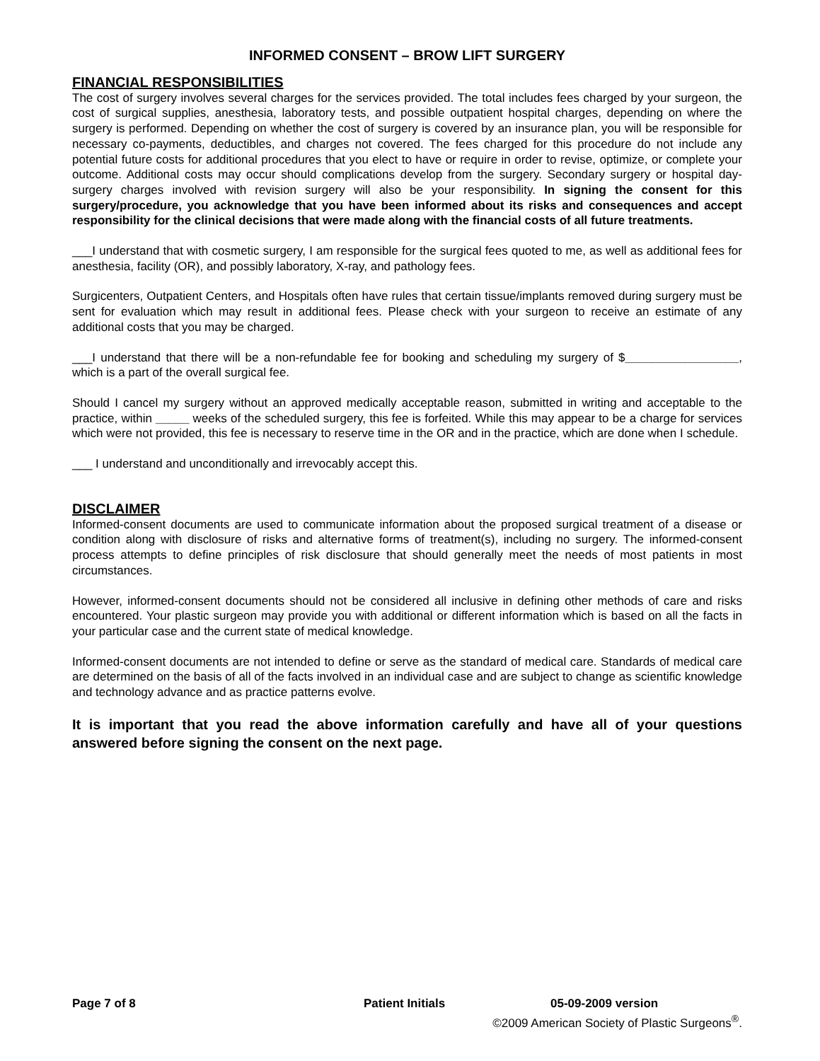INFORMED CONSENT – BROW LIFT SURGERY
FINANCIAL RESPONSIBILITIES
The cost of surgery involves several charges for the services provided. The total includes fees charged by your surgeon, the cost of surgical supplies, anesthesia, laboratory tests, and possible outpatient hospital charges, depending on where the surgery is performed. Depending on whether the cost of surgery is covered by an insurance plan, you will be responsible for necessary co-payments, deductibles, and charges not covered. The fees charged for this procedure do not include any potential future costs for additional procedures that you elect to have or require in order to revise, optimize, or complete your outcome. Additional costs may occur should complications develop from the surgery. Secondary surgery or hospital day-surgery charges involved with revision surgery will also be your responsibility. In signing the consent for this surgery/procedure, you acknowledge that you have been informed about its risks and consequences and accept responsibility for the clinical decisions that were made along with the financial costs of all future treatments.
___I understand that with cosmetic surgery, I am responsible for the surgical fees quoted to me, as well as additional fees for anesthesia, facility (OR), and possibly laboratory, X-ray, and pathology fees.
Surgicenters, Outpatient Centers, and Hospitals often have rules that certain tissue/implants removed during surgery must be sent for evaluation which may result in additional fees. Please check with your surgeon to receive an estimate of any additional costs that you may be charged.
___I understand that there will be a non-refundable fee for booking and scheduling my surgery of $_________________, which is a part of the overall surgical fee.
Should I cancel my surgery without an approved medically acceptable reason, submitted in writing and acceptable to the practice, within _____ weeks of the scheduled surgery, this fee is forfeited. While this may appear to be a charge for services which were not provided, this fee is necessary to reserve time in the OR and in the practice, which are done when I schedule.
___ I understand and unconditionally and irrevocably accept this.
DISCLAIMER
Informed-consent documents are used to communicate information about the proposed surgical treatment of a disease or condition along with disclosure of risks and alternative forms of treatment(s), including no surgery. The informed-consent process attempts to define principles of risk disclosure that should generally meet the needs of most patients in most circumstances.
However, informed-consent documents should not be considered all inclusive in defining other methods of care and risks encountered. Your plastic surgeon may provide you with additional or different information which is based on all the facts in your particular case and the current state of medical knowledge.
Informed-consent documents are not intended to define or serve as the standard of medical care. Standards of medical care are determined on the basis of all of the facts involved in an individual case and are subject to change as scientific knowledge and technology advance and as practice patterns evolve.
It is important that you read the above information carefully and have all of your questions answered before signing the consent on the next page.
Page 7 of 8 Patient Initials 05-09-2009 version
©2009 American Society of Plastic Surgeons<sup>®</sup>.